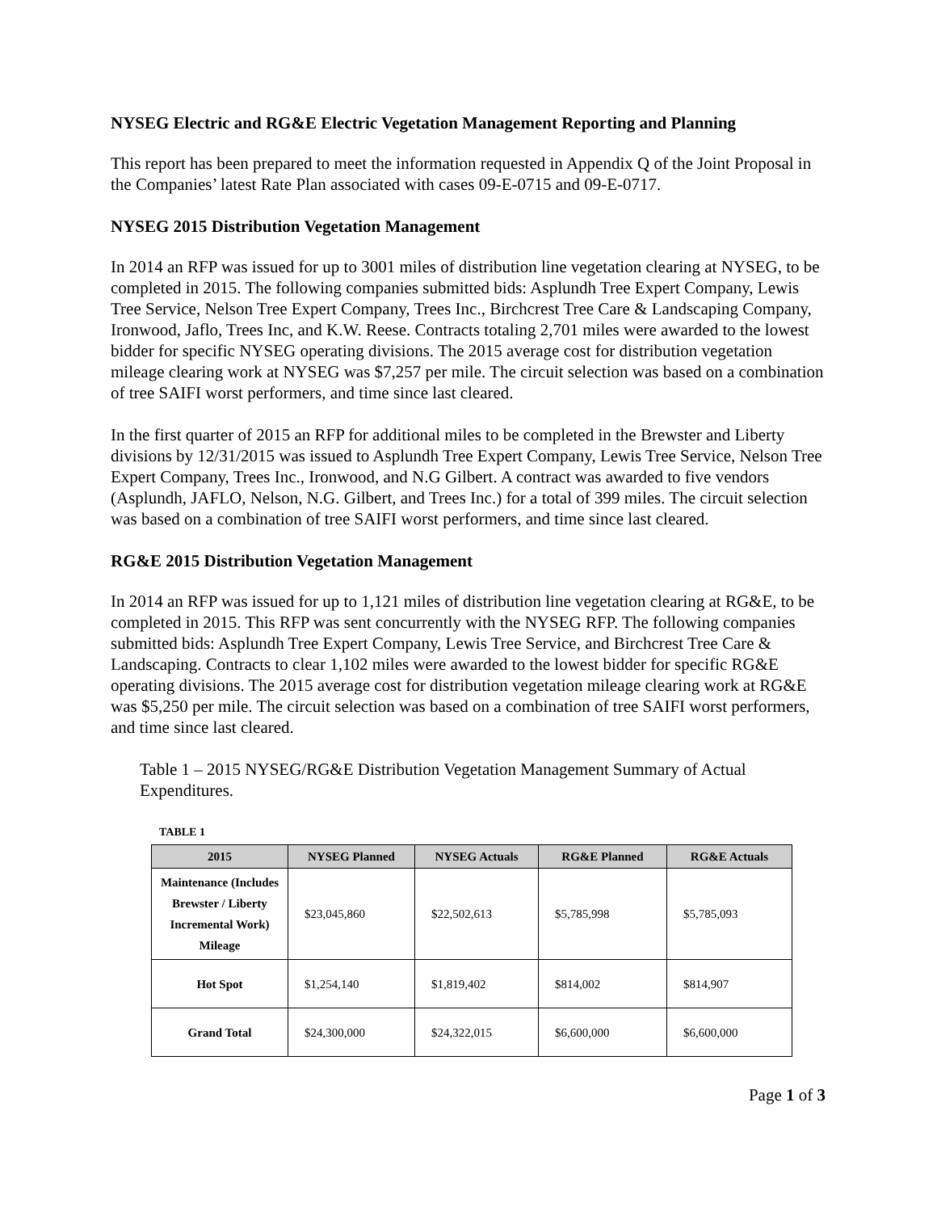NYSEG Electric and RG&E Electric Vegetation Management Reporting and Planning
This report has been prepared to meet the information requested in Appendix Q of the Joint Proposal in the Companies’ latest Rate Plan associated with cases 09-E-0715 and 09-E-0717.
NYSEG 2015 Distribution Vegetation Management
In 2014 an RFP was issued for up to 3001 miles of distribution line vegetation clearing at NYSEG, to be completed in 2015. The following companies submitted bids: Asplundh Tree Expert Company, Lewis Tree Service, Nelson Tree Expert Company, Trees Inc., Birchcrest Tree Care & Landscaping Company, Ironwood, Jaflo, Trees Inc, and K.W. Reese. Contracts totaling 2,701 miles were awarded to the lowest bidder for specific NYSEG operating divisions. The 2015 average cost for distribution vegetation mileage clearing work at NYSEG was $7,257 per mile. The circuit selection was based on a combination of tree SAIFI worst performers, and time since last cleared.
In the first quarter of 2015 an RFP for additional miles to be completed in the Brewster and Liberty divisions by 12/31/2015 was issued to Asplundh Tree Expert Company, Lewis Tree Service, Nelson Tree Expert Company, Trees Inc., Ironwood, and N.G Gilbert. A contract was awarded to five vendors (Asplundh, JAFLO, Nelson, N.G. Gilbert, and Trees Inc.) for a total of 399 miles. The circuit selection was based on a combination of tree SAIFI worst performers, and time since last cleared.
RG&E 2015 Distribution Vegetation Management
In 2014 an RFP was issued for up to 1,121 miles of distribution line vegetation clearing at RG&E, to be completed in 2015. This RFP was sent concurrently with the NYSEG RFP. The following companies submitted bids: Asplundh Tree Expert Company, Lewis Tree Service, and Birchcrest Tree Care & Landscaping. Contracts to clear 1,102 miles were awarded to the lowest bidder for specific RG&E operating divisions. The 2015 average cost for distribution vegetation mileage clearing work at RG&E was $5,250 per mile. The circuit selection was based on a combination of tree SAIFI worst performers, and time since last cleared.
Table 1 – 2015 NYSEG/RG&E Distribution Vegetation Management Summary of Actual Expenditures.
TABLE 1
| 2015 | NYSEG Planned | NYSEG Actuals | RG&E Planned | RG&E Actuals |
| --- | --- | --- | --- | --- |
| Maintenance (Includes Brewster / Liberty Incremental Work) Mileage | $23,045,860 | $22,502,613 | $5,785,998 | $5,785,093 |
| Hot Spot | $1,254,140 | $1,819,402 | $814,002 | $814,907 |
| Grand Total | $24,300,000 | $24,322,015 | $6,600,000 | $6,600,000 |
Page 1 of 3